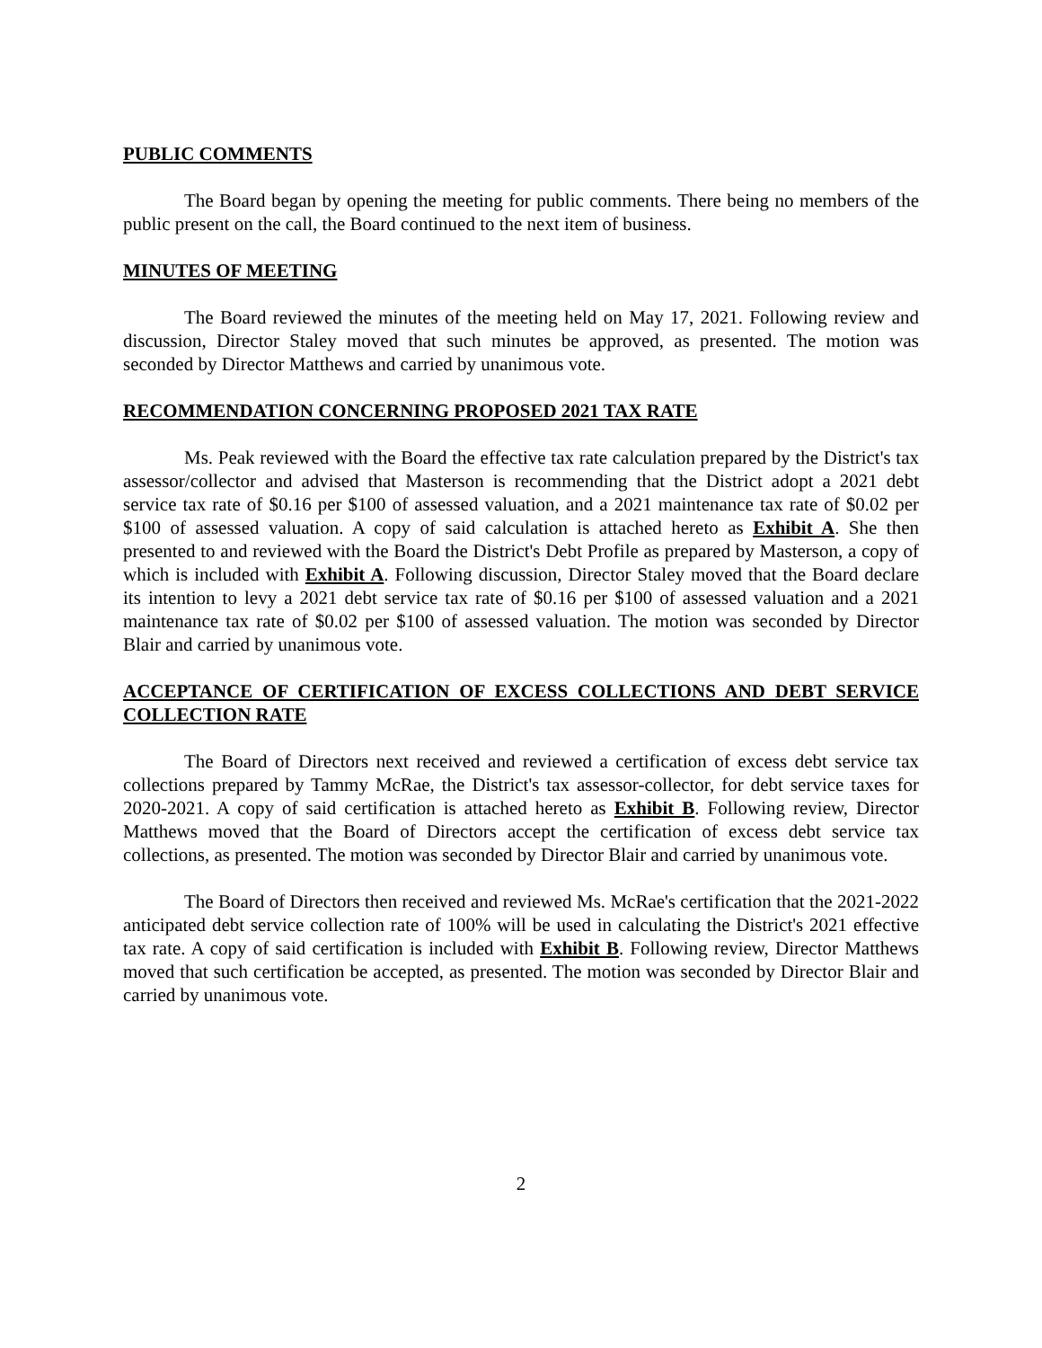PUBLIC COMMENTS
The Board began by opening the meeting for public comments. There being no members of the public present on the call, the Board continued to the next item of business.
MINUTES OF MEETING
The Board reviewed the minutes of the meeting held on May 17, 2021. Following review and discussion, Director Staley moved that such minutes be approved, as presented. The motion was seconded by Director Matthews and carried by unanimous vote.
RECOMMENDATION CONCERNING PROPOSED 2021 TAX RATE
Ms. Peak reviewed with the Board the effective tax rate calculation prepared by the District's tax assessor/collector and advised that Masterson is recommending that the District adopt a 2021 debt service tax rate of $0.16 per $100 of assessed valuation, and a 2021 maintenance tax rate of $0.02 per $100 of assessed valuation. A copy of said calculation is attached hereto as Exhibit A. She then presented to and reviewed with the Board the District's Debt Profile as prepared by Masterson, a copy of which is included with Exhibit A. Following discussion, Director Staley moved that the Board declare its intention to levy a 2021 debt service tax rate of $0.16 per $100 of assessed valuation and a 2021 maintenance tax rate of $0.02 per $100 of assessed valuation. The motion was seconded by Director Blair and carried by unanimous vote.
ACCEPTANCE OF CERTIFICATION OF EXCESS COLLECTIONS AND DEBT SERVICE COLLECTION RATE
The Board of Directors next received and reviewed a certification of excess debt service tax collections prepared by Tammy McRae, the District's tax assessor-collector, for debt service taxes for 2020-2021. A copy of said certification is attached hereto as Exhibit B. Following review, Director Matthews moved that the Board of Directors accept the certification of excess debt service tax collections, as presented. The motion was seconded by Director Blair and carried by unanimous vote.
The Board of Directors then received and reviewed Ms. McRae's certification that the 2021-2022 anticipated debt service collection rate of 100% will be used in calculating the District's 2021 effective tax rate. A copy of said certification is included with Exhibit B. Following review, Director Matthews moved that such certification be accepted, as presented. The motion was seconded by Director Blair and carried by unanimous vote.
2